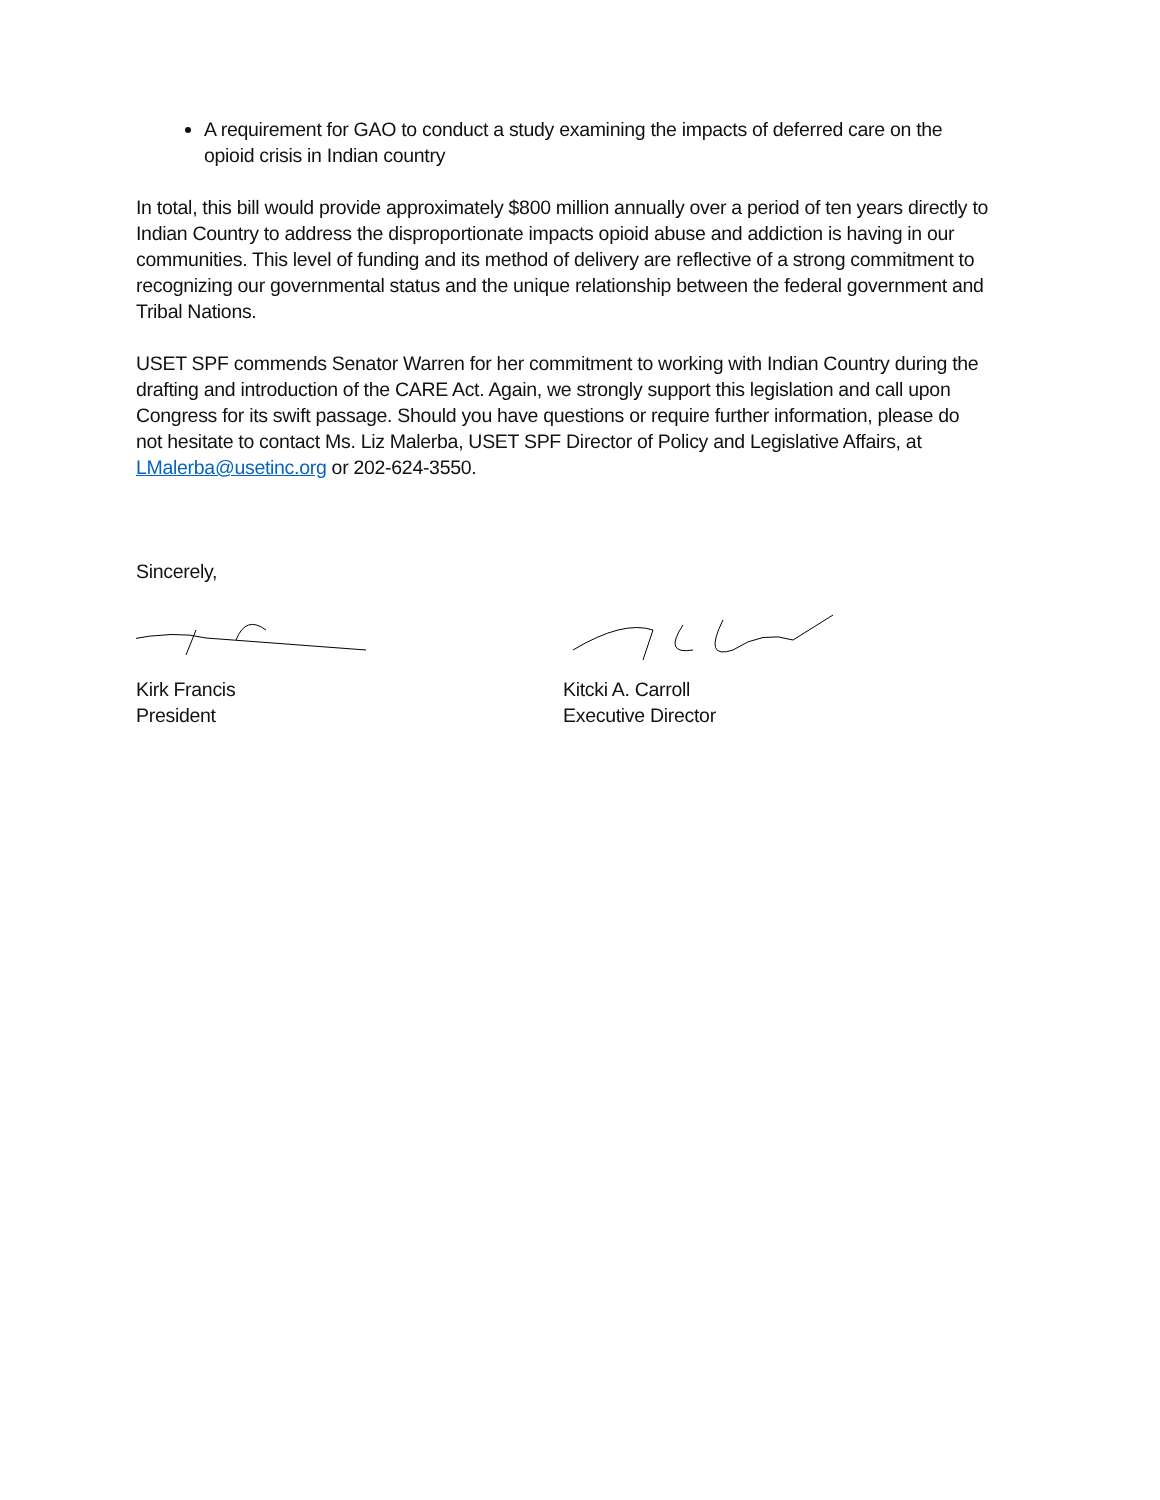A requirement for GAO to conduct a study examining the impacts of deferred care on the opioid crisis in Indian country
In total, this bill would provide approximately $800 million annually over a period of ten years directly to Indian Country to address the disproportionate impacts opioid abuse and addiction is having in our communities. This level of funding and its method of delivery are reflective of a strong commitment to recognizing our governmental status and the unique relationship between the federal government and Tribal Nations.
USET SPF commends Senator Warren for her commitment to working with Indian Country during the drafting and introduction of the CARE Act. Again, we strongly support this legislation and call upon Congress for its swift passage. Should you have questions or require further information, please do not hesitate to contact Ms. Liz Malerba, USET SPF Director of Policy and Legislative Affairs, at LMalerba@usetinc.org or 202-624-3550.
Sincerely,
Kirk Francis
President
Kitcki A. Carroll
Executive Director